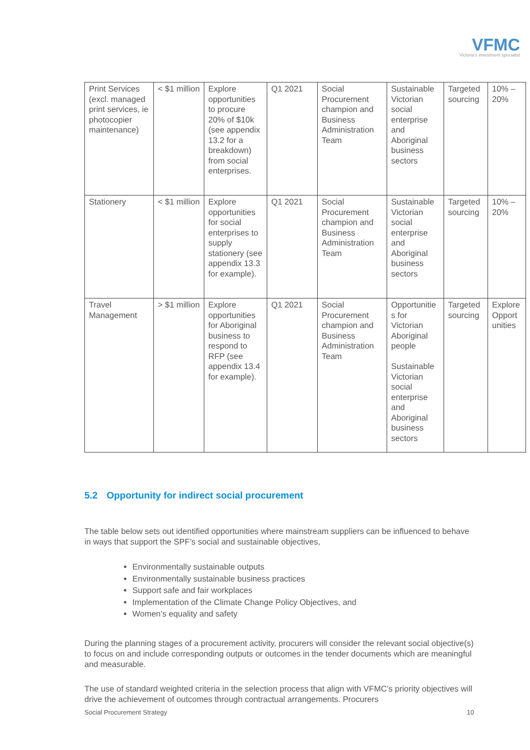VFMC
Victoria's investment specialist
| Print Services (excl. managed print services, ie photocopier maintenance) | < $1 million | Explore opportunities to procure 20% of $10k (see appendix 13.2 for a breakdown) from social enterprises. | Q1 2021 | Social Procurement champion and Business Administration Team | Sustainable Victorian social enterprise and Aboriginal business sectors | Targeted sourcing | 10% – 20% |
| Stationery | < $1 million | Explore opportunities for social enterprises to supply stationery (see appendix 13.3 for example). | Q1 2021 | Social Procurement champion and Business Administration Team | Sustainable Victorian social enterprise and Aboriginal business sectors | Targeted sourcing | 10% – 20% |
| Travel Management | > $1 million | Explore opportunities for Aboriginal business to respond to RFP (see appendix 13.4 for example). | Q1 2021 | Social Procurement champion and Business Administration Team | Opportunitie s for Victorian Aboriginal people Sustainable Victorian social enterprise and Aboriginal business sectors | Targeted sourcing | Explore Opport unities |
5.2 Opportunity for indirect social procurement
The table below sets out identified opportunities where mainstream suppliers can be influenced to behave in ways that support the SPF’s social and sustainable objectives,
Environmentally sustainable outputs
Environmentally sustainable business practices
Support safe and fair workplaces
Implementation of the Climate Change Policy Objectives, and
Women’s equality and safety
During the planning stages of a procurement activity, procurers will consider the relevant social objective(s) to focus on and include corresponding outputs or outcomes in the tender documents which are meaningful and measurable.
The use of standard weighted criteria in the selection process that align with VFMC’s priority objectives will drive the achievement of outcomes through contractual arrangements. Procurers
Social Procurement Strategy 10